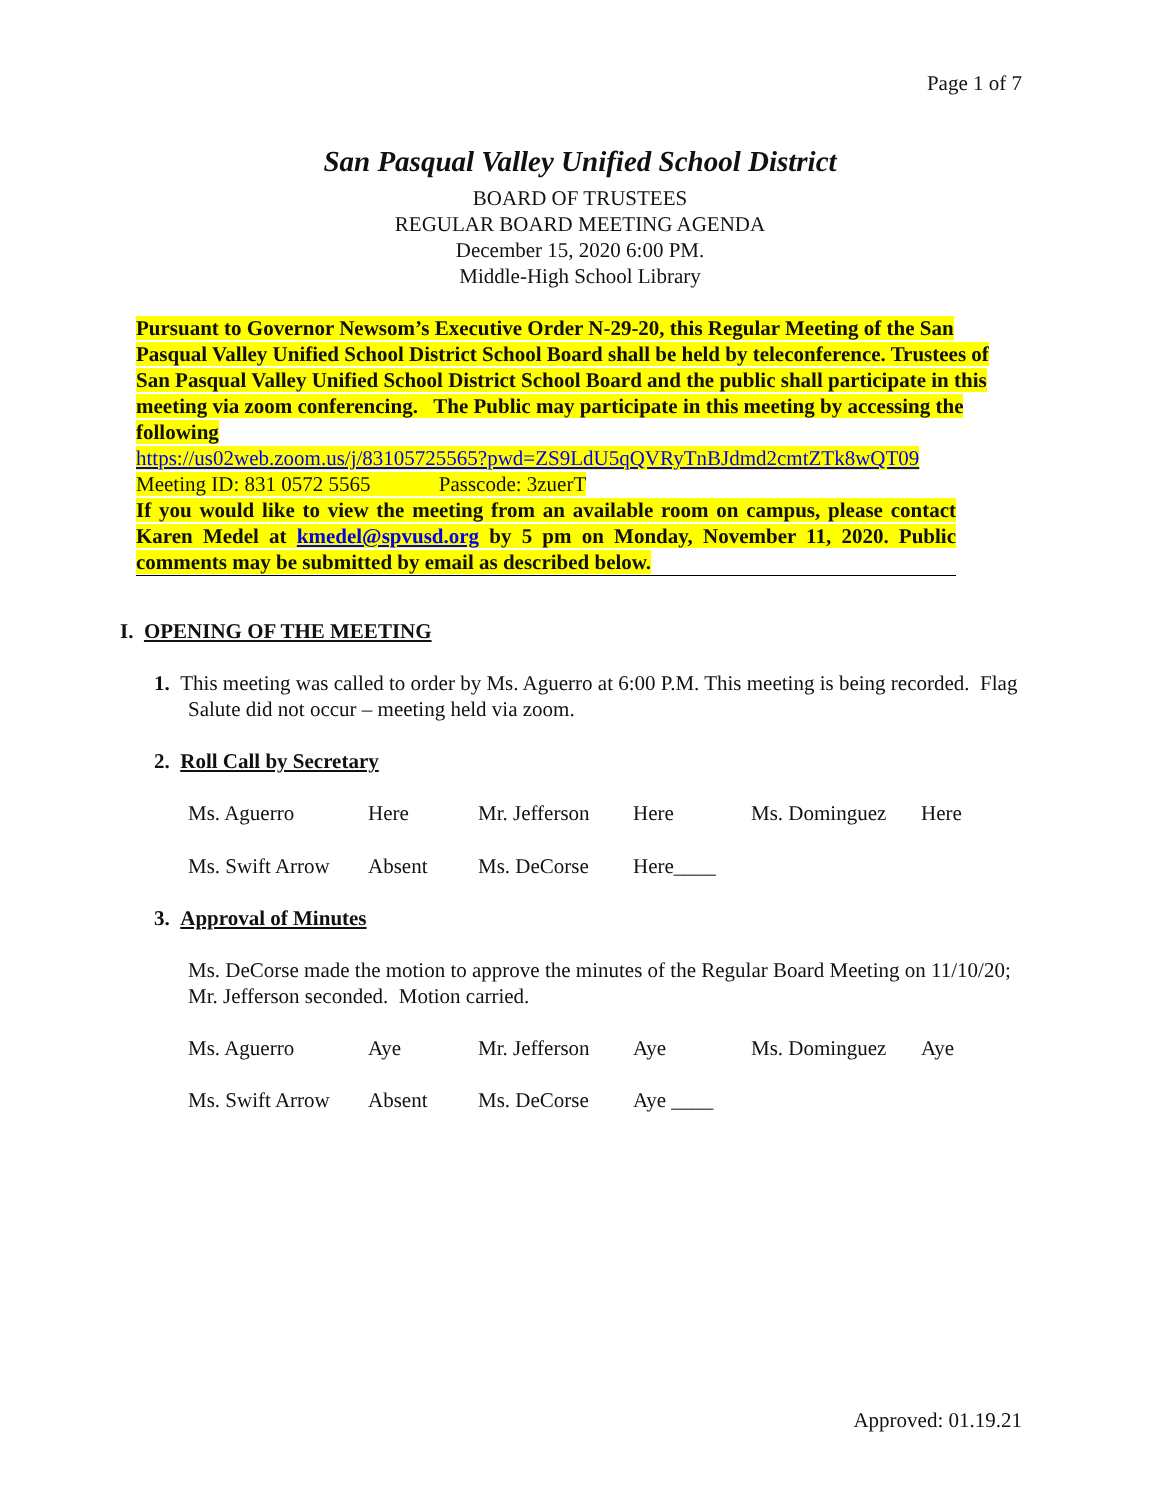Page 1 of 7
San Pasqual Valley Unified School District
BOARD OF TRUSTEES
REGULAR BOARD MEETING AGENDA
December 15, 2020 6:00 PM.
Middle-High School Library
Pursuant to Governor Newsom’s Executive Order N-29-20, this Regular Meeting of the San Pasqual Valley Unified School District School Board shall be held by teleconference. Trustees of San Pasqual Valley Unified School District School Board and the public shall participate in this meeting via zoom conferencing. The Public may participate in this meeting by accessing the following
https://us02web.zoom.us/j/83105725565?pwd=ZS9LdU5qQVRyTnBJdmd2cmtZTk8wQT09
Meeting ID: 831 0572 5565 Passcode: 3zuerT
If you would like to view the meeting from an available room on campus, please contact Karen Medel at kmedel@spvusd.org by 5 pm on Monday, November 11, 2020. Public comments may be submitted by email as described below.
I. OPENING OF THE MEETING
1. This meeting was called to order by Ms. Aguerro at 6:00 P.M. This meeting is being recorded. Flag Salute did not occur – meeting held via zoom.
2. Roll Call by Secretary
Ms. Aguerro Here Mr. Jefferson
Here Ms. Dominguez Here
Ms. Swift Arrow
Absent Ms. DeCorse Here____
3. Approval of Minutes
Ms. DeCorse made the motion to approve the minutes of the Regular Board Meeting on 11/10/20; Mr. Jefferson seconded. Motion carried.
Ms. Aguerro Aye Mr. Jefferson
Aye Ms. Dominguez Aye
Ms. Swift Arrow
Absent Ms. DeCorse Aye ____
Approved: 01.19.21